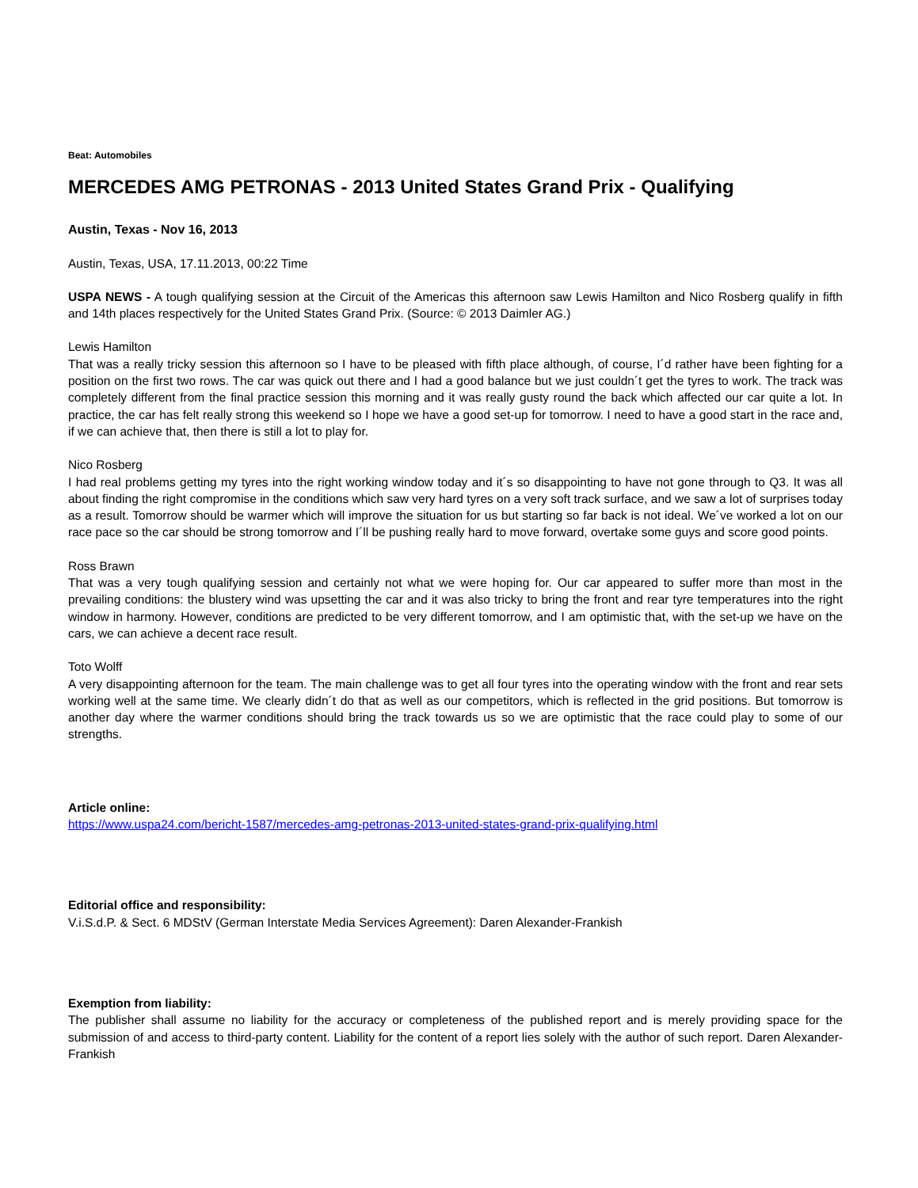Beat: Automobiles
MERCEDES AMG PETRONAS - 2013 United States Grand Prix - Qualifying
Austin, Texas - Nov 16, 2013
Austin, Texas, USA, 17.11.2013, 00:22 Time
USPA NEWS - A tough qualifying session at the Circuit of the Americas this afternoon saw Lewis Hamilton and Nico Rosberg qualify in fifth and 14th places respectively for the United States Grand Prix. (Source: © 2013 Daimler AG.)
Lewis Hamilton
That was a really tricky session this afternoon so I have to be pleased with fifth place although, of course, I´d rather have been fighting for a position on the first two rows. The car was quick out there and I had a good balance but we just couldn´t get the tyres to work. The track was completely different from the final practice session this morning and it was really gusty round the back which affected our car quite a lot. In practice, the car has felt really strong this weekend so I hope we have a good set-up for tomorrow. I need to have a good start in the race and, if we can achieve that, then there is still a lot to play for.
Nico Rosberg
I had real problems getting my tyres into the right working window today and it´s so disappointing to have not gone through to Q3. It was all about finding the right compromise in the conditions which saw very hard tyres on a very soft track surface, and we saw a lot of surprises today as a result. Tomorrow should be warmer which will improve the situation for us but starting so far back is not ideal. We´ve worked a lot on our race pace so the car should be strong tomorrow and I´ll be pushing really hard to move forward, overtake some guys and score good points.
Ross Brawn
That was a very tough qualifying session and certainly not what we were hoping for. Our car appeared to suffer more than most in the prevailing conditions: the blustery wind was upsetting the car and it was also tricky to bring the front and rear tyre temperatures into the right window in harmony. However, conditions are predicted to be very different tomorrow, and I am optimistic that, with the set-up we have on the cars, we can achieve a decent race result.
Toto Wolff
A very disappointing afternoon for the team. The main challenge was to get all four tyres into the operating window with the front and rear sets working well at the same time. We clearly didn´t do that as well as our competitors, which is reflected in the grid positions. But tomorrow is another day where the warmer conditions should bring the track towards us so we are optimistic that the race could play to some of our strengths.
Article online:
https://www.uspa24.com/bericht-1587/mercedes-amg-petronas-2013-united-states-grand-prix-qualifying.html
Editorial office and responsibility:
V.i.S.d.P. & Sect. 6 MDStV (German Interstate Media Services Agreement): Daren Alexander-Frankish
Exemption from liability:
The publisher shall assume no liability for the accuracy or completeness of the published report and is merely providing space for the submission of and access to third-party content. Liability for the content of a report lies solely with the author of such report. Daren Alexander-Frankish